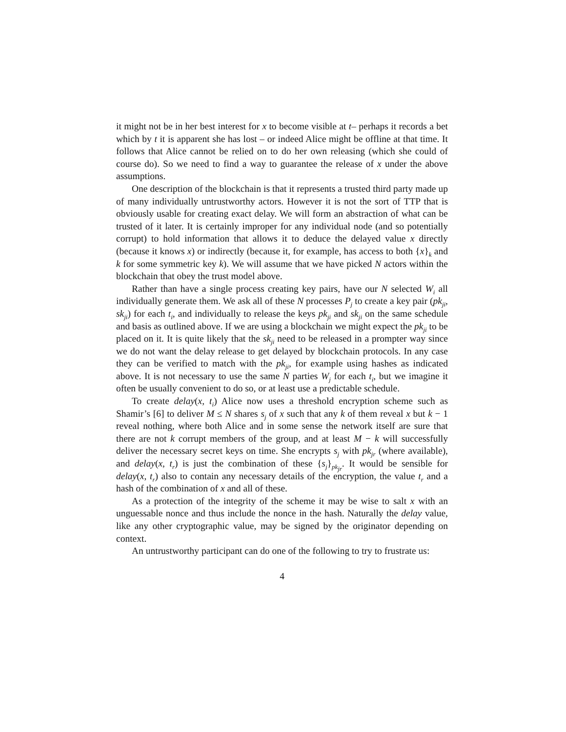it might not be in her best interest for x to become visible at t– perhaps it records a bet which by t it is apparent she has lost – or indeed Alice might be offline at that time. It follows that Alice cannot be relied on to do her own releasing (which she could of course do). So we need to find a way to guarantee the release of x under the above assumptions.
One description of the blockchain is that it represents a trusted third party made up of many individually untrustworthy actors. However it is not the sort of TTP that is obviously usable for creating exact delay. We will form an abstraction of what can be trusted of it later. It is certainly improper for any individual node (and so potentially corrupt) to hold information that allows it to deduce the delayed value x directly (because it knows x) or indirectly (because it, for example, has access to both {x}<sub>k</sub> and k for some symmetric key k). We will assume that we have picked N actors within the blockchain that obey the trust model above.
Rather than have a single process creating key pairs, have our N selected W<sub>i</sub> all individually generate them. We ask all of these N processes P<sub>j</sub> to create a key pair (pk<sub>ji</sub>, sk<sub>ji</sub>) for each t<sub>i</sub>, and individually to release the keys pk<sub>ji</sub> and sk<sub>ji</sub> on the same schedule and basis as outlined above. If we are using a blockchain we might expect the pk<sub>ji</sub> to be placed on it. It is quite likely that the sk<sub>ji</sub> need to be released in a prompter way since we do not want the delay release to get delayed by blockchain protocols. In any case they can be verified to match with the pk<sub>ji</sub>, for example using hashes as indicated above. It is not necessary to use the same N parties W<sub>j</sub> for each t<sub>i</sub>, but we imagine it often be usually convenient to do so, or at least use a predictable schedule.
To create delay(x, t<sub>i</sub>) Alice now uses a threshold encryption scheme such as Shamir’s [6] to deliver M ≤ N shares s<sub>j</sub> of x such that any k of them reveal x but k − 1 reveal nothing, where both Alice and in some sense the network itself are sure that there are not k corrupt members of the group, and at least M − k will successfully deliver the necessary secret keys on time. She encrypts s<sub>j</sub> with pk<sub>jr</sub> (where available), and delay(x, t<sub>r</sub>) is just the combination of these {s<sub>j</sub>}<sub>pk<sub>jr</sub></sub>. It would be sensible for delay(x, t<sub>r</sub>) also to contain any necessary details of the encryption, the value t<sub>r</sub> and a hash of the combination of x and all of these.
As a protection of the integrity of the scheme it may be wise to salt x with an unguessable nonce and thus include the nonce in the hash. Naturally the delay value, like any other cryptographic value, may be signed by the originator depending on context.
An untrustworthy participant can do one of the following to try to frustrate us:
4